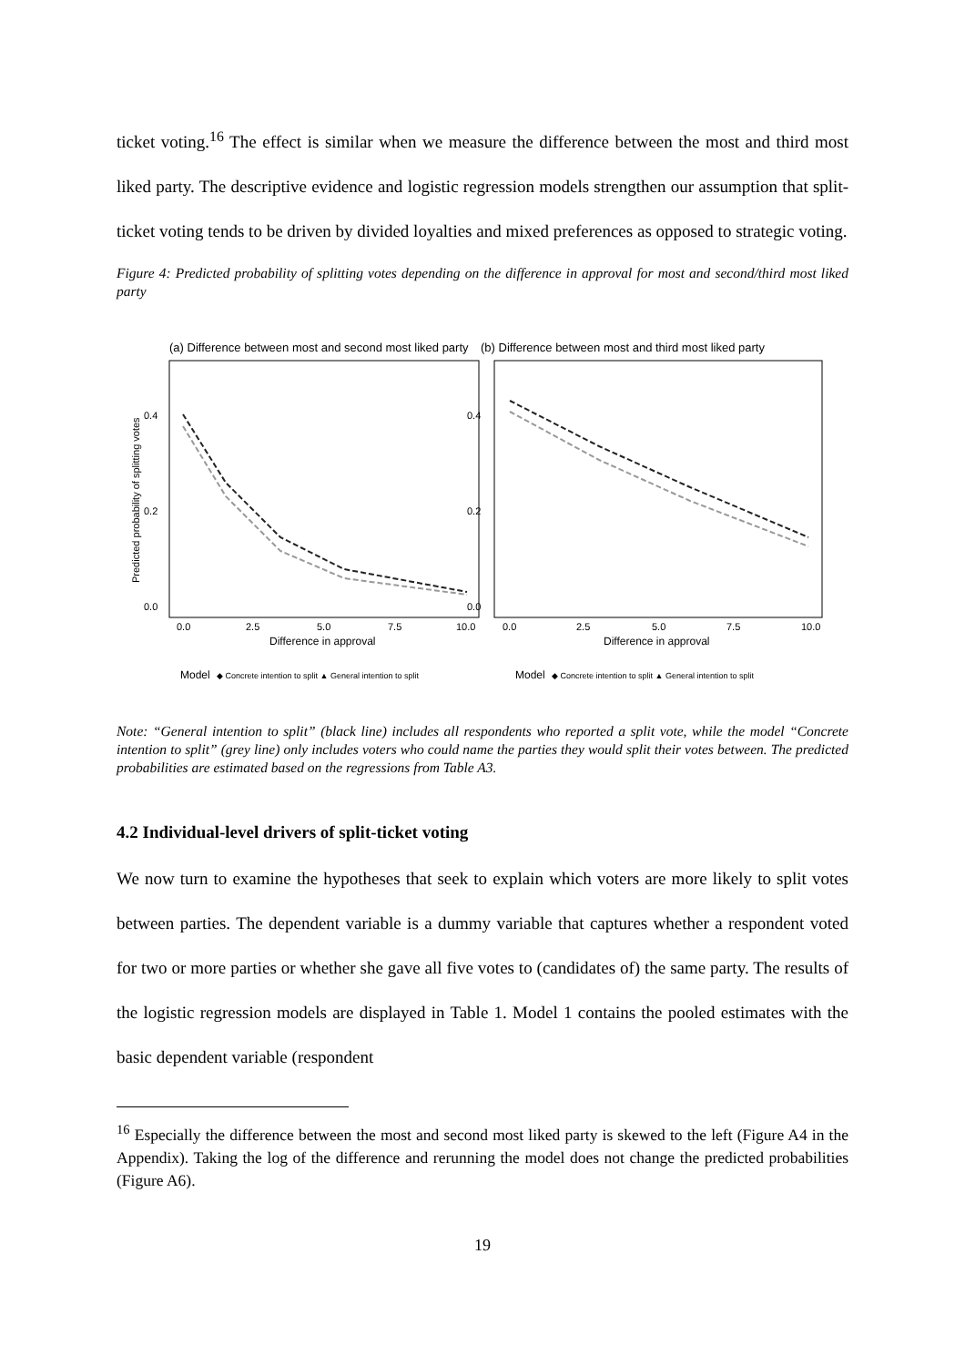ticket voting.<sup>16</sup> The effect is similar when we measure the difference between the most and third most liked party. The descriptive evidence and logistic regression models strengthen our assumption that split-ticket voting tends to be driven by divided loyalties and mixed preferences as opposed to strategic voting.
Figure 4: Predicted probability of splitting votes depending on the difference in approval for most and second/third most liked party
(a) Difference between most and second most liked party
0.4
0.2
0.0
Predicted probability of splitting votes
0.0
2.5
5.0
7.5
10.0
Difference in approval
Model
◆ Concrete intention to split ▲ General intention to split
(b) Difference between most and third most liked party
0.4
0.2
0.0
0.0
2.5
5.0
7.5
10.0
Difference in approval
Model
◆ Concrete intention to split ▲ General intention to split
Note: “General intention to split” (black line) includes all respondents who reported a split vote, while the model “Concrete intention to split” (grey line) only includes voters who could name the parties they would split their votes between. The predicted probabilities are estimated based on the regressions from Table A3.
4.2 Individual-level drivers of split-ticket voting
We now turn to examine the hypotheses that seek to explain which voters are more likely to split votes between parties. The dependent variable is a dummy variable that captures whether a respondent voted for two or more parties or whether she gave all five votes to (candidates of) the same party. The results of the logistic regression models are displayed in Table 1. Model 1 contains the pooled estimates with the basic dependent variable (respondent
<sup>16</sup> Especially the difference between the most and second most liked party is skewed to the left (Figure A4 in the Appendix). Taking the log of the difference and rerunning the model does not change the predicted probabilities (Figure A6).
19